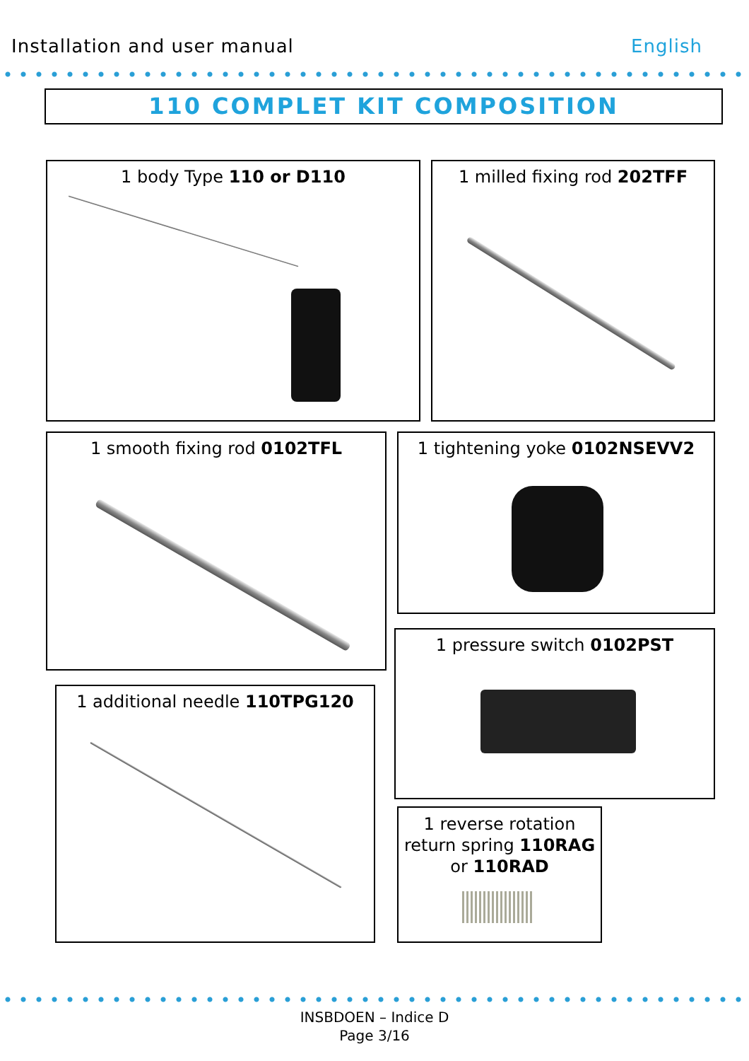Installation and user manual English
110 COMPLET KIT COMPOSITION
1 body Type 110 or D110 1 milled fixing rod 202TFF
1 smooth fixing rod 0102TFL 1 tightening yoke 0102NSEVV2
1 pressure switch 0102PST
1 additional needle 110TPG120
1 reverse rotation return spring 110RAG or 110RAD
INSBDOEN – Indice D
Page 3/16